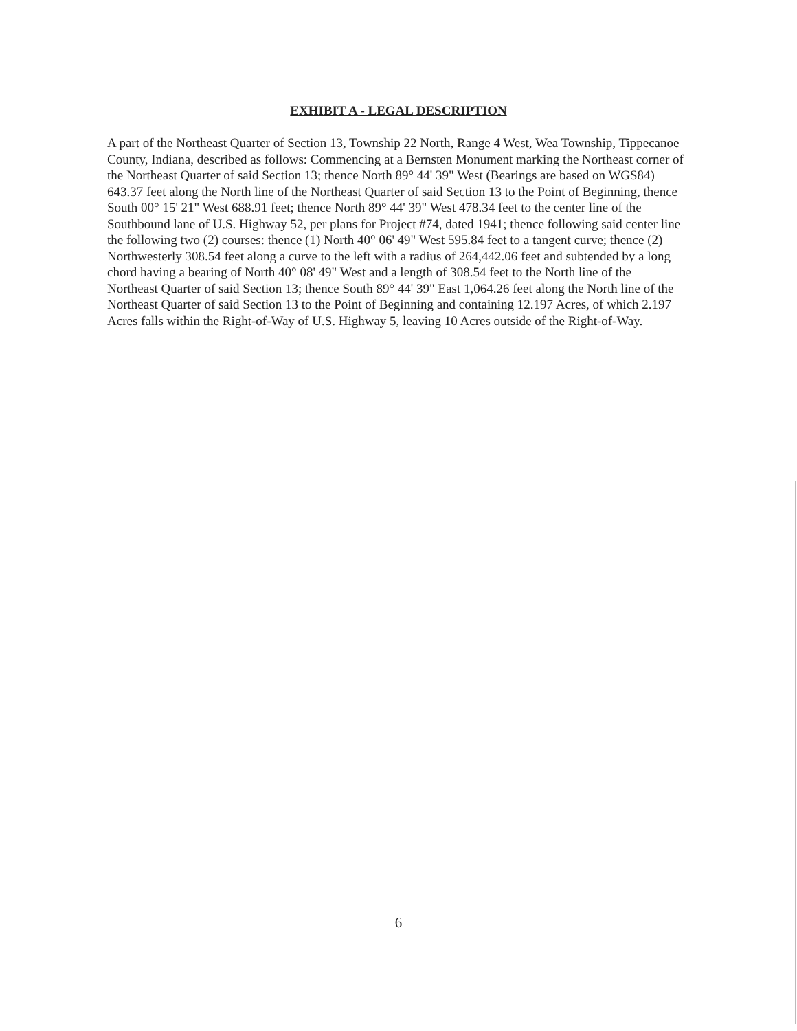EXHIBIT A - LEGAL DESCRIPTION
A part of the Northeast Quarter of Section 13, Township 22 North, Range 4 West, Wea Township, Tippecanoe County, Indiana, described as follows: Commencing at a Bernsten Monument marking the Northeast corner of the Northeast Quarter of said Section 13; thence North 89° 44' 39" West (Bearings are based on WGS84) 643.37 feet along the North line of the Northeast Quarter of said Section 13 to the Point of Beginning, thence South 00° 15' 21" West 688.91 feet; thence North 89° 44' 39" West 478.34 feet to the center line of the Southbound lane of U.S. Highway 52, per plans for Project #74, dated 1941; thence following said center line the following two (2) courses: thence (1) North 40° 06' 49" West 595.84 feet to a tangent curve; thence (2) Northwesterly 308.54 feet along a curve to the left with a radius of 264,442.06 feet and subtended by a long chord having a bearing of North 40° 08' 49" West and a length of 308.54 feet to the North line of the Northeast Quarter of said Section 13; thence South 89° 44' 39" East 1,064.26 feet along the North line of the Northeast Quarter of said Section 13 to the Point of Beginning and containing 12.197 Acres, of which 2.197 Acres falls within the Right-of-Way of U.S. Highway 5, leaving 10 Acres outside of the Right-of-Way.
6